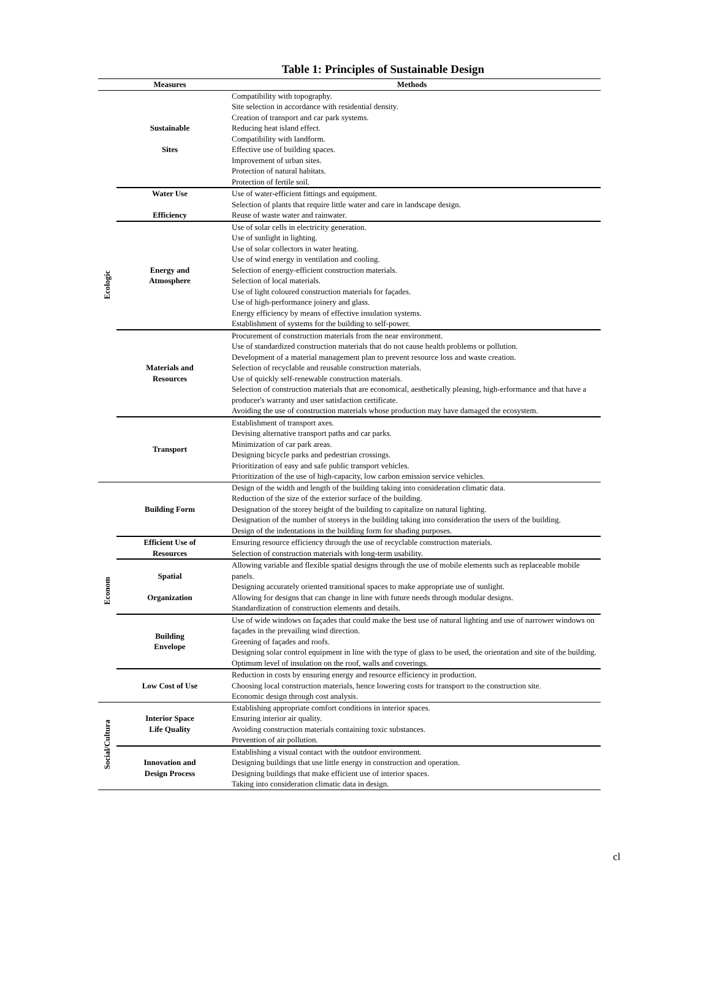Table 1: Principles of Sustainable Design
| | Measures | Methods |
| --- | --- | --- |
| Ecologic | Sustainable Sites | Compatibility with topography. Site selection in accordance with residential density. Creation of transport and car park systems. Reducing heat island effect. Compatibility with landform. Effective use of building spaces. Improvement of urban sites. Protection of natural habitats. Protection of fertile soil. |
| | Water Use Efficiency | Use of water-efficient fittings and equipment. Selection of plants that require little water and care in landscape design. Reuse of waste water and rainwater. |
| | Energy and Atmosphere | Use of solar cells in electricity generation. Use of sunlight in lighting. Use of solar collectors in water heating. Use of wind energy in ventilation and cooling. Selection of energy-efficient construction materials. Selection of local materials. Use of light coloured construction materials for façades. Use of high-performance joinery and glass. Energy efficiency by means of effective insulation systems. Establishment of systems for the building to self-power. |
| | Materials and Resources | Procurement of construction materials from the near environment. Use of standardized construction materials that do not cause health problems or pollution. Development of a material management plan to prevent resource loss and waste creation. Selection of recyclable and reusable construction materials. Use of quickly self-renewable construction materials. Selection of construction materials that are economical, aesthetically pleasing, high-erformance and that have a producer's warranty and user satisfaction certificate. Avoiding the use of construction materials whose production may have damaged the ecosystem. |
| | Transport | Establishment of transport axes. Devising alternative transport paths and car parks. Minimization of car park areas. Designing bicycle parks and pedestrian crossings. Prioritization of easy and safe public transport vehicles. Prioritization of the use of high-capacity, low carbon emission service vehicles. |
| Econom | Building Form | Design of the width and length of the building taking into consideration climatic data. Reduction of the size of the exterior surface of the building. Designation of the storey height of the building to capitalize on natural lighting. Designation of the number of storeys in the building taking into consideration the users of the building. Design of the indentations in the building form for shading purposes. |
| | Efficient Use of Resources | Ensuring resource efficiency through the use of recyclable construction materials. Selection of construction materials with long-term usability. |
| | Spatial Organization | Allowing variable and flexible spatial designs through the use of mobile elements such as replaceable mobile panels. Designing accurately oriented transitional spaces to make appropriate use of sunlight. Allowing for designs that can change in line with future needs through modular designs. Standardization of construction elements and details. |
| | Building Envelope | Use of wide windows on façades that could make the best use of natural lighting and use of narrower windows on façades in the prevailing wind direction. Greening of façades and roofs. Designing solar control equipment in line with the type of glass to be used, the orientation and site of the building. Optimum level of insulation on the roof, walls and coverings. |
| | Low Cost of Use | Reduction in costs by ensuring energy and resource efficiency in production. Choosing local construction materials, hence lowering costs for transport to the construction site. Economic design through cost analysis. |
| Social/Cultura | Interior Space Life Quality | Establishing appropriate comfort conditions in interior spaces. Ensuring interior air quality. Avoiding construction materials containing toxic substances. Prevention of air pollution. |
| | Innovation and Design Process | Establishing a visual contact with the outdoor environment. Designing buildings that use little energy in construction and operation. Designing buildings that make efficient use of interior spaces. Taking into consideration climatic data in design. |
cl